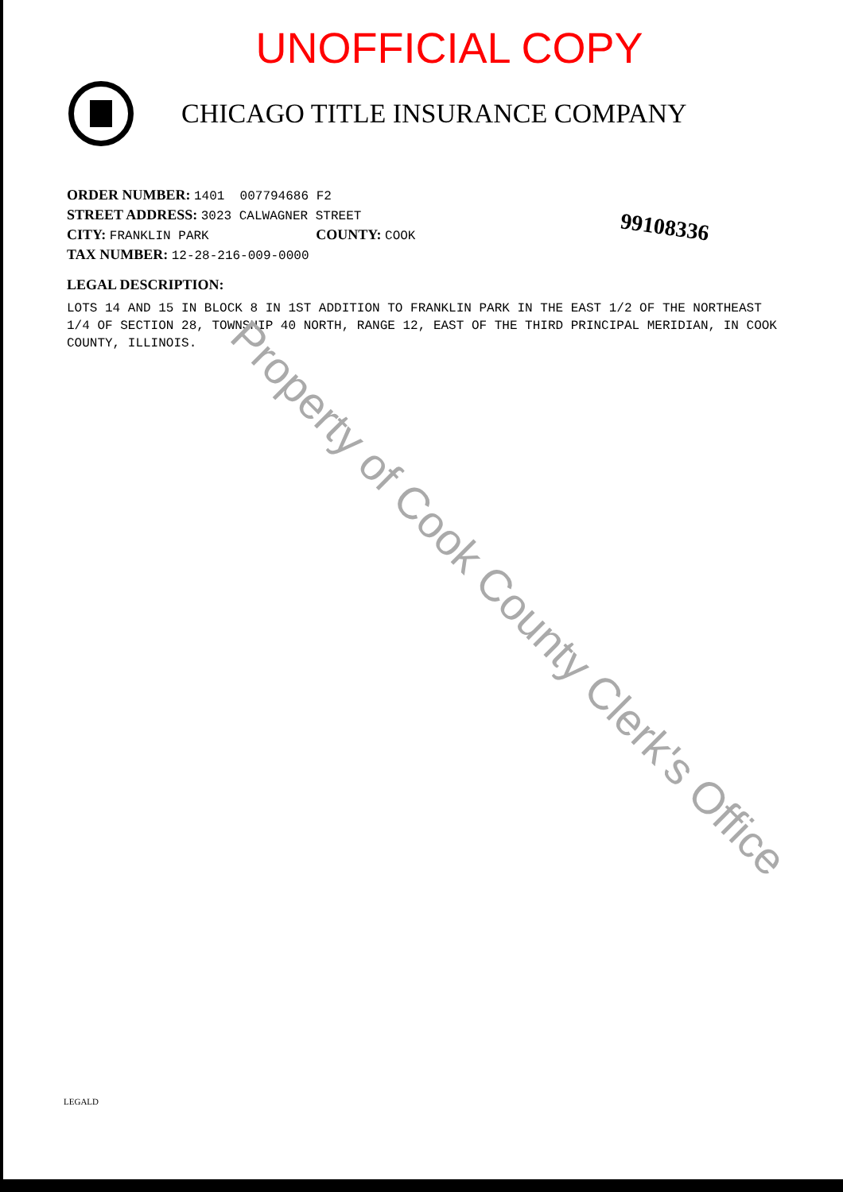UNOFFICIAL COPY
CHICAGO TITLE INSURANCE COMPANY
ORDER NUMBER: 1401 007794686 F2
STREET ADDRESS: 3023 CALWAGNER STREET
CITY: FRANKLIN PARK COUNTY: COOK
TAX NUMBER: 12-28-216-009-0000
99108336
LEGAL DESCRIPTION:
LOTS 14 AND 15 IN BLOCK 8 IN 1ST ADDITION TO FRANKLIN PARK IN THE EAST 1/2 OF THE NORTHEAST 1/4 OF SECTION 28, TOWNSHIP 40 NORTH, RANGE 12, EAST OF THE THIRD PRINCIPAL MERIDIAN, IN COOK COUNTY, ILLINOIS.
Property of Cook County Clerk's Office
LEGALD